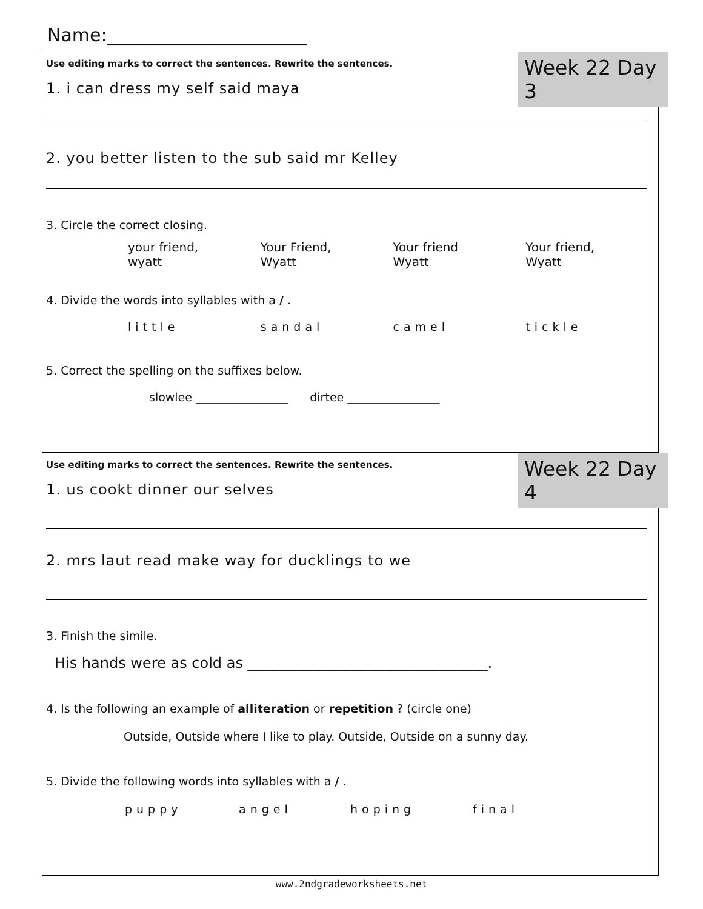Name:______________________
Week 22 Day 3
Use editing marks to correct the sentences. Rewrite the sentences.
1. i can dress my self said maya
2. you better listen to the sub said mr Kelley
3. Circle the correct closing.
your friend,
wyatt
Your Friend,
Wyatt
Your friend
Wyatt
Your friend,
Wyatt
4. Divide the words into syllables with a / .
little sandal camel tickle
5. Correct the spelling on the suffixes below.
slowlee ________________ dirtee ________________
Week 22 Day 4
Use editing marks to correct the sentences. Rewrite the sentences.
1. us cookt dinner our selves
2. mrs laut read make way for ducklings to we
3. Finish the simile.
His hands were as cold as _________________________________.
4. Is the following an example of alliteration or repetition ? (circle one)
Outside, Outside where I like to play. Outside, Outside on a sunny day.
5. Divide the following words into syllables with a / .
puppy angel hoping final
www.2ndgradeworksheets.net